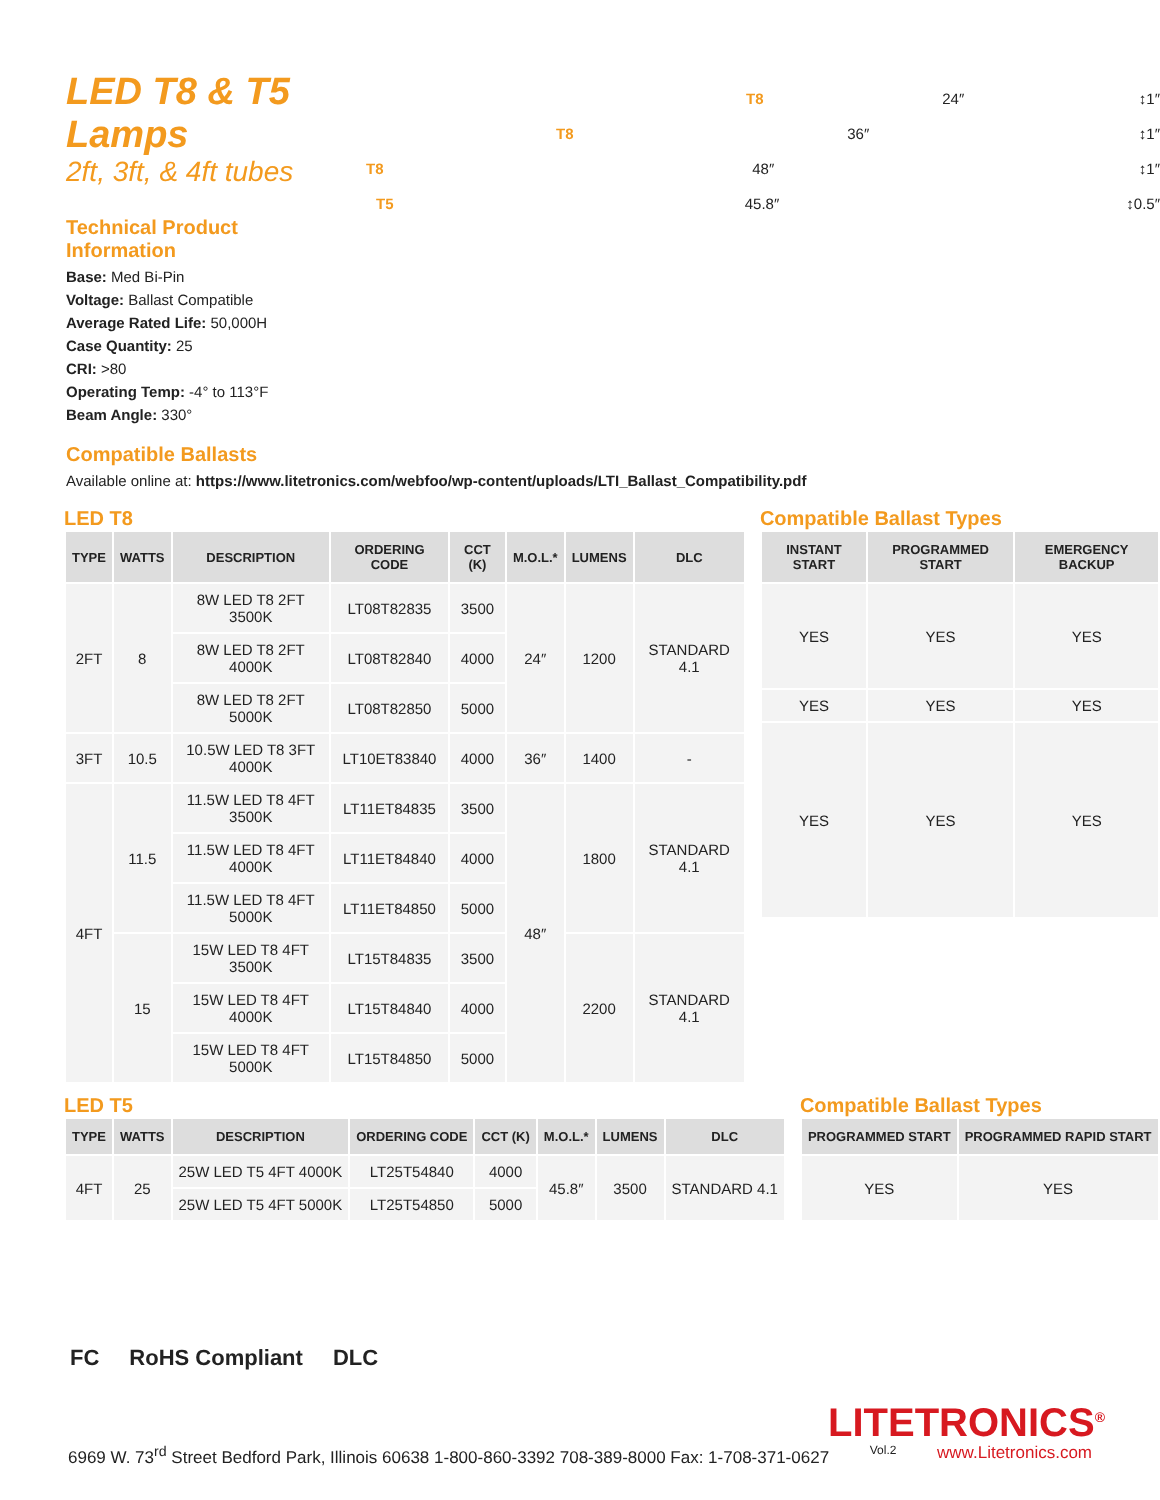LED T8 & T5 Lamps
2ft, 3ft, & 4ft tubes
Technical Product Information
Base: Med Bi-Pin
Voltage: Ballast Compatible
Average Rated Life: 50,000H
Case Quantity: 25
CRI: >80
Operating Temp: -4° to 113°F
Beam Angle: 330°
T8 24″ ↕1″
T8 36″ ↕1″
T8 48″ ↕1″
T5 45.8″ ↕0.5″
Compatible Ballasts
Available online at: https://www.litetronics.com/webfoo/wp-content/uploads/LTI_Ballast_Compatibility.pdf
LED T8
| TYPE | WATTS | DESCRIPTION | ORDERING CODE | CCT (K) | M.O.L.* | LUMENS | DLC |
| --- | --- | --- | --- | --- | --- | --- | --- |
| 2FT | 8 | 8W LED T8 2FT 3500K | LT08T82835 | 3500 | 24″ | 1200 | STANDARD 4.1 |
| | | 8W LED T8 2FT 4000K | LT08T82840 | 4000 | | | |
| | | 8W LED T8 2FT 5000K | LT08T82850 | 5000 | | | |
| 3FT | 10.5 | 10.5W LED T8 3FT 4000K | LT10ET83840 | 4000 | 36″ | 1400 | - |
| 4FT | 11.5 | 11.5W LED T8 4FT 3500K | LT11ET84835 | 3500 | 48″ | 1800 | STANDARD 4.1 |
| | | 11.5W LED T8 4FT 4000K | LT11ET84840 | 4000 | | | |
| | | 11.5W LED T8 4FT 5000K | LT11ET84850 | 5000 | | | |
| | 15 | 15W LED T8 4FT 3500K | LT15T84835 | 3500 | | 2200 | STANDARD 4.1 |
| | | 15W LED T8 4FT 4000K | LT15T84840 | 4000 | | | |
| | | 15W LED T8 4FT 5000K | LT15T84850 | 5000 | | | |
Compatible Ballast Types
| INSTANT START | PROGRAMMED START | EMERGENCY BACKUP |
| --- | --- | --- |
| YES | YES | YES |
| YES | YES | YES |
| YES | YES | YES |
LED T5
| TYPE | WATTS | DESCRIPTION | ORDERING CODE | CCT (K) | M.O.L.* | LUMENS | DLC |
| --- | --- | --- | --- | --- | --- | --- | --- |
| 4FT | 25 | 25W LED T5 4FT 4000K | LT25T54840 | 4000 | 45.8″ | 3500 | STANDARD 4.1 |
| | | 25W LED T5 4FT 5000K | LT25T54850 | 5000 | | | |
Compatible Ballast Types
| PROGRAMMED START | PROGRAMMED RAPID START |
| --- | --- |
| YES | YES |
FC RoHS Compliant DLC
LITETRONICS<sup>®</sup>
6969 W. 73<sup>rd</sup> Street Bedford Park, Illinois 60638 1-800-860-3392 708-389-8000 Fax: 1-708-371-0627 Vol.2 www.Litetronics.com